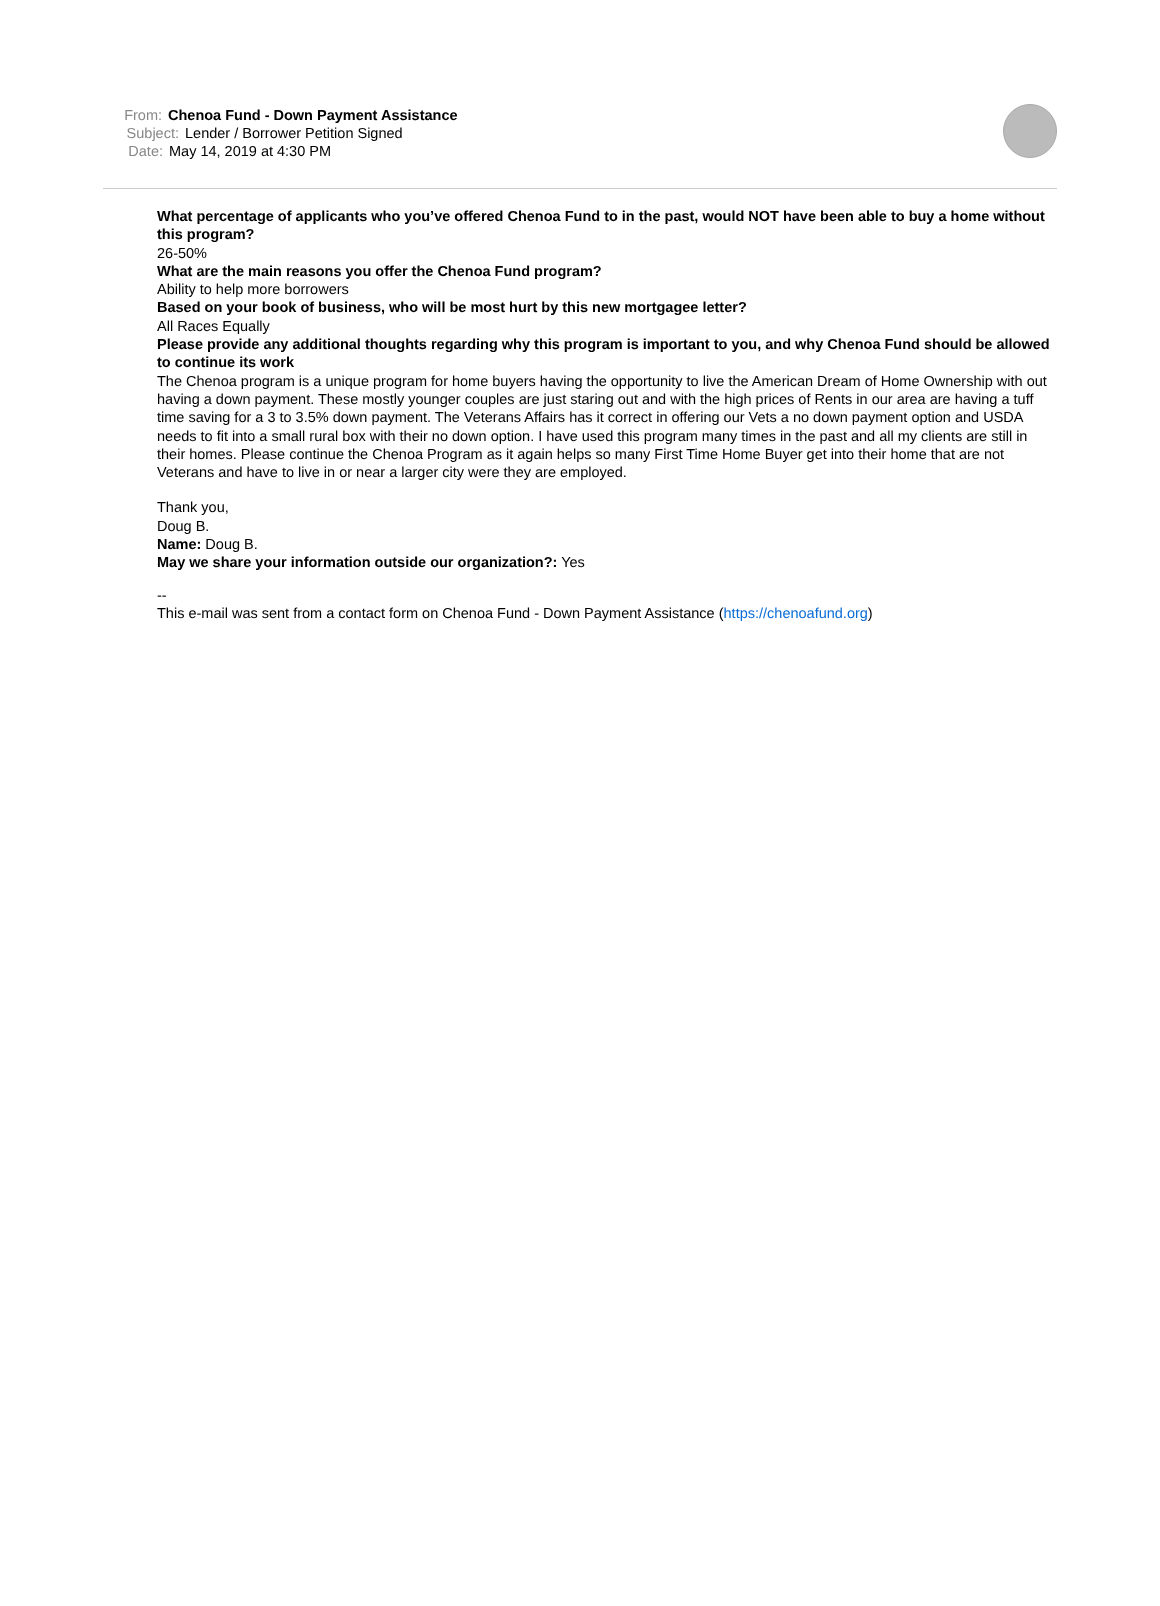From: Chenoa Fund - Down Payment Assistance
Subject: Lender / Borrower Petition Signed
Date: May 14, 2019 at 4:30 PM
What percentage of applicants who you’ve offered Chenoa Fund to in the past, would NOT have been able to buy a home without this program?
26-50%
What are the main reasons you offer the Chenoa Fund program?
Ability to help more borrowers
Based on your book of business, who will be most hurt by this new mortgagee letter?
All Races Equally
Please provide any additional thoughts regarding why this program is important to you, and why Chenoa Fund should be allowed to continue its work
The Chenoa program is a unique program for home buyers having the opportunity to live the American Dream of Home Ownership with out having a down payment. These mostly younger couples are just staring out and with the high prices of Rents in our area are having a tuff time saving for a 3 to 3.5% down payment. The Veterans Affairs has it correct in offering our Vets a no down payment option and USDA needs to fit into a small rural box with their no down option. I have used this program many times in the past and all my clients are still in their homes. Please continue the Chenoa Program as it again helps so many First Time Home Buyer get into their home that are not Veterans and have to live in or near a larger city were they are employed.
Thank you,
Doug B.
Name: Doug B.
May we share your information outside our organization?: Yes
--
This e-mail was sent from a contact form on Chenoa Fund - Down Payment Assistance (https://chenoafund.org)